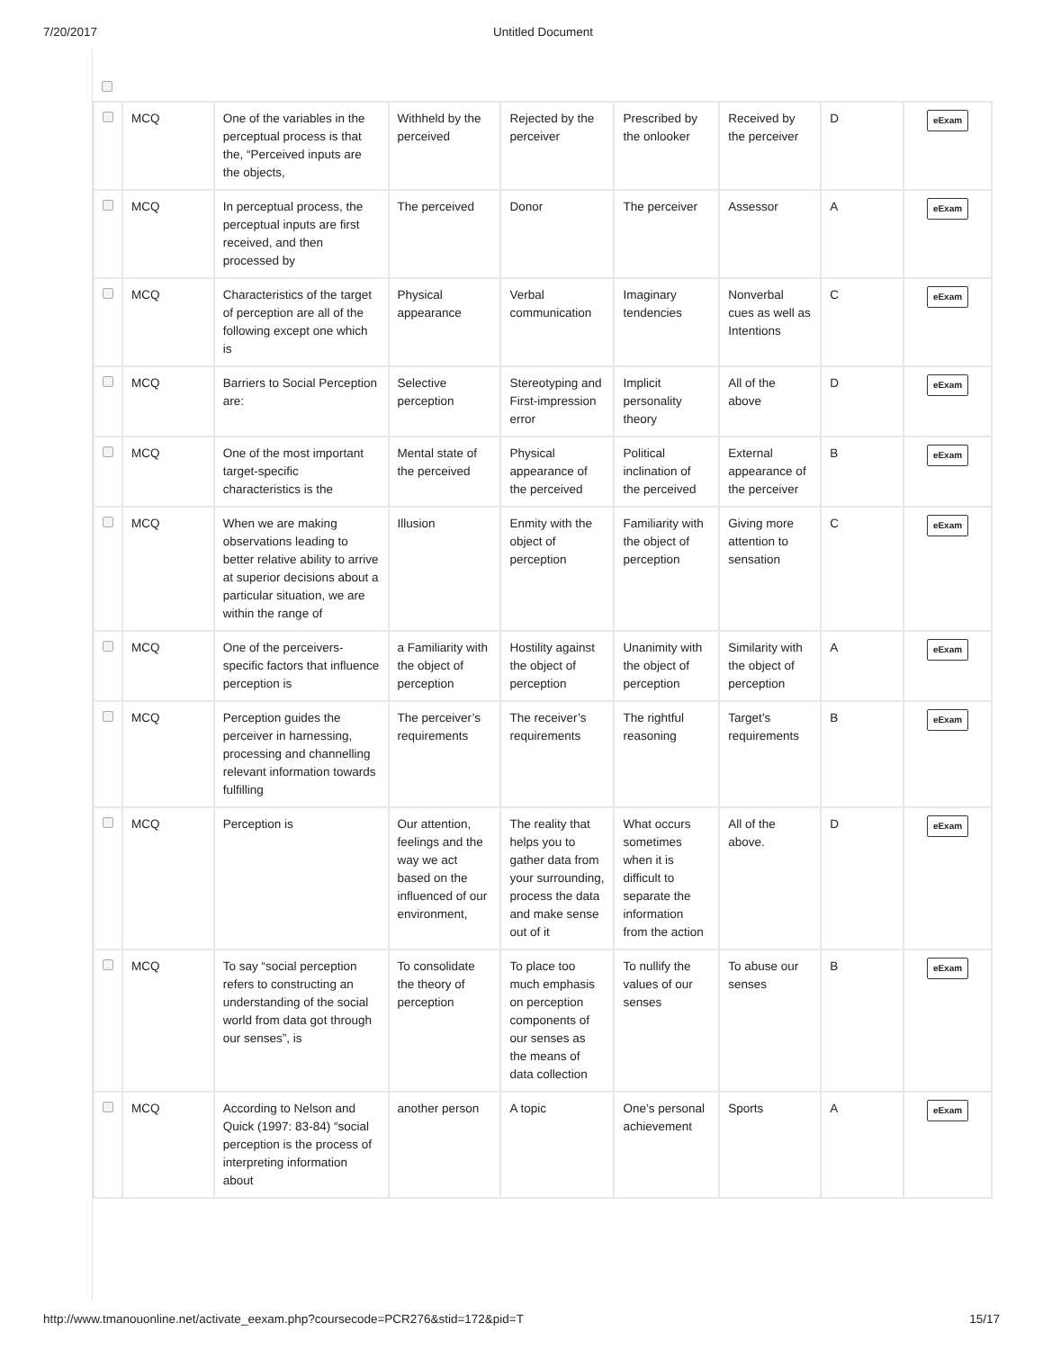7/20/2017 Untitled Document
| | MCQ | One of the variables in the perceptual process is that the, “Perceived inputs are the objects, | Withheld by the perceived | Rejected by the perceiver | Prescribed by the onlooker | Received by the perceiver | D | eExam |
| | MCQ | In perceptual process, the perceptual inputs are first received, and then processed by | The perceived | Donor | The perceiver | Assessor | A | eExam |
| | MCQ | Characteristics of the target of perception are all of the following except one which is | Physical appearance | Verbal communication | Imaginary tendencies | Nonverbal cues as well as Intentions | C | eExam |
| | MCQ | Barriers to Social Perception are: | Selective perception | Stereotyping and First-impression error | Implicit personality theory | All of the above | D | eExam |
| | MCQ | One of the most important target-specific characteristics is the | Mental state of the perceived | Physical appearance of the perceived | Political inclination of the perceived | External appearance of the perceiver | B | eExam |
| | MCQ | When we are making observations leading to better relative ability to arrive at superior decisions about a particular situation, we are within the range of | Illusion | Enmity with the object of perception | Familiarity with the object of perception | Giving more attention to sensation | C | eExam |
| | MCQ | One of the perceivers-specific factors that influence perception is | a Familiarity with the object of perception | Hostility against the object of perception | Unanimity with the object of perception | Similarity with the object of perception | A | eExam |
| | MCQ | Perception guides the perceiver in harnessing, processing and channelling relevant information towards fulfilling | The perceiver’s requirements | The receiver’s requirements | The rightful reasoning | Target’s requirements | B | eExam |
| | MCQ | Perception is | Our attention, feelings and the way we act based on the influenced of our environment, | The reality that helps you to gather data from your surrounding, process the data and make sense out of it | What occurs sometimes when it is difficult to separate the information from the action | All of the above. | D | eExam |
| | MCQ | To say “social perception refers to constructing an understanding of the social world from data got through our senses”, is | To consolidate the theory of perception | To place too much emphasis on perception components of our senses as the means of data collection | To nullify the values of our senses | To abuse our senses | B | eExam |
| | MCQ | According to Nelson and Quick (1997: 83-84) “social perception is the process of interpreting information about | another person | A topic | One’s personal achievement | Sports | A | eExam |
http://www.tmanouonline.net/activate_eexam.php?coursecode=PCR276&stid=172&pid=T 15/17